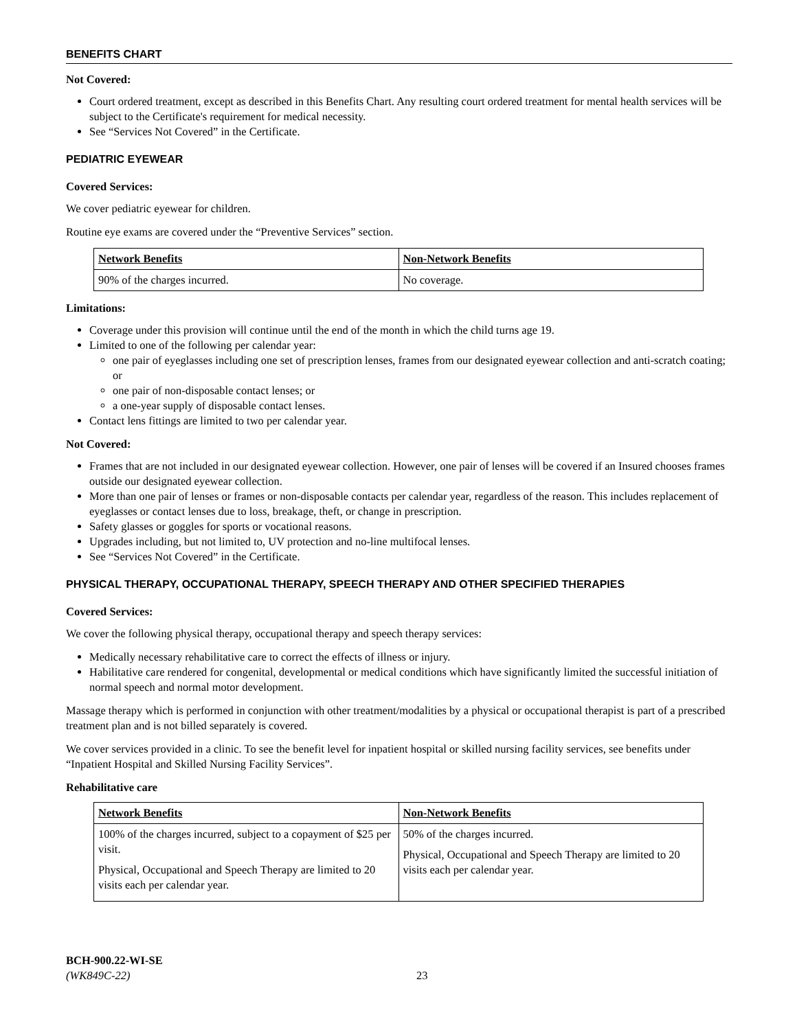BENEFITS CHART
Not Covered:
Court ordered treatment, except as described in this Benefits Chart. Any resulting court ordered treatment for mental health services will be subject to the Certificate's requirement for medical necessity.
See “Services Not Covered” in the Certificate.
PEDIATRIC EYEWEAR
Covered Services:
We cover pediatric eyewear for children.
Routine eye exams are covered under the “Preventive Services” section.
| Network Benefits | Non-Network Benefits |
| --- | --- |
| 90% of the charges incurred. | No coverage. |
Limitations:
Coverage under this provision will continue until the end of the month in which the child turns age 19.
Limited to one of the following per calendar year:
one pair of eyeglasses including one set of prescription lenses, frames from our designated eyewear collection and anti-scratch coating; or
one pair of non-disposable contact lenses; or
a one-year supply of disposable contact lenses.
Contact lens fittings are limited to two per calendar year.
Not Covered:
Frames that are not included in our designated eyewear collection. However, one pair of lenses will be covered if an Insured chooses frames outside our designated eyewear collection.
More than one pair of lenses or frames or non-disposable contacts per calendar year, regardless of the reason. This includes replacement of eyeglasses or contact lenses due to loss, breakage, theft, or change in prescription.
Safety glasses or goggles for sports or vocational reasons.
Upgrades including, but not limited to, UV protection and no-line multifocal lenses.
See “Services Not Covered” in the Certificate.
PHYSICAL THERAPY, OCCUPATIONAL THERAPY, SPEECH THERAPY AND OTHER SPECIFIED THERAPIES
Covered Services:
We cover the following physical therapy, occupational therapy and speech therapy services:
Medically necessary rehabilitative care to correct the effects of illness or injury.
Habilitative care rendered for congenital, developmental or medical conditions which have significantly limited the successful initiation of normal speech and normal motor development.
Massage therapy which is performed in conjunction with other treatment/modalities by a physical or occupational therapist is part of a prescribed treatment plan and is not billed separately is covered.
We cover services provided in a clinic. To see the benefit level for inpatient hospital or skilled nursing facility services, see benefits under “Inpatient Hospital and Skilled Nursing Facility Services”.
Rehabilitative care
| Network Benefits | Non-Network Benefits |
| --- | --- |
| 100% of the charges incurred, subject to a copayment of $25 per visit. Physical, Occupational and Speech Therapy are limited to 20 visits each per calendar year. | 50% of the charges incurred. Physical, Occupational and Speech Therapy are limited to 20 visits each per calendar year. |
BCH-900.22-WI-SE
(WK849C-22)
23